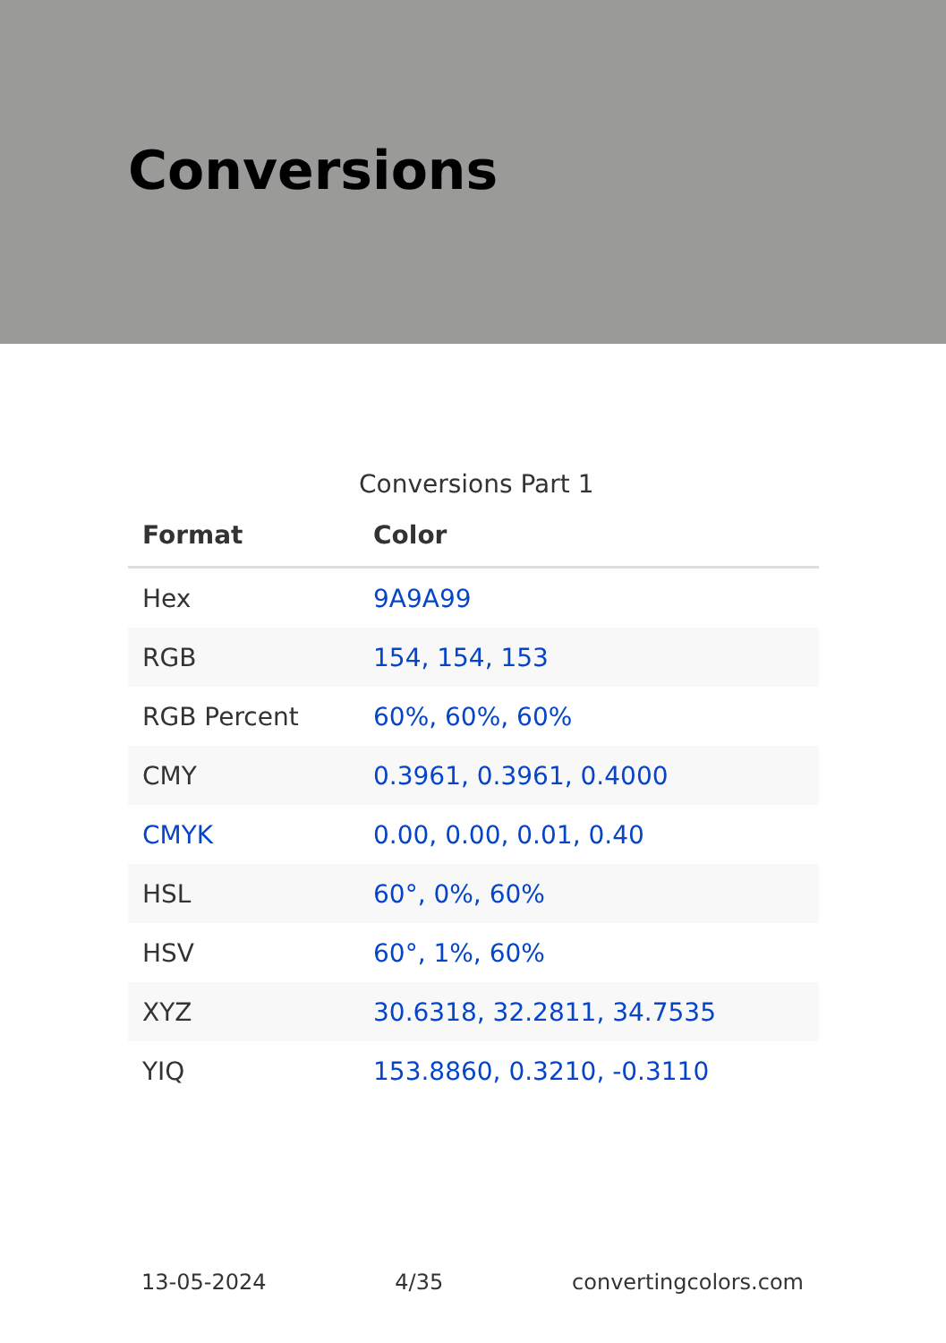Conversions
Conversions Part 1
| Format | Color |
| --- | --- |
| Hex | 9A9A99 |
| RGB | 154, 154, 153 |
| RGB Percent | 60%, 60%, 60% |
| CMY | 0.3961, 0.3961, 0.4000 |
| CMYK | 0.00, 0.00, 0.01, 0.40 |
| HSL | 60°, 0%, 60% |
| HSV | 60°, 1%, 60% |
| XYZ | 30.6318, 32.2811, 34.7535 |
| YIQ | 153.8860, 0.3210, -0.3110 |
13-05-2024 4/35 convertingcolors.com